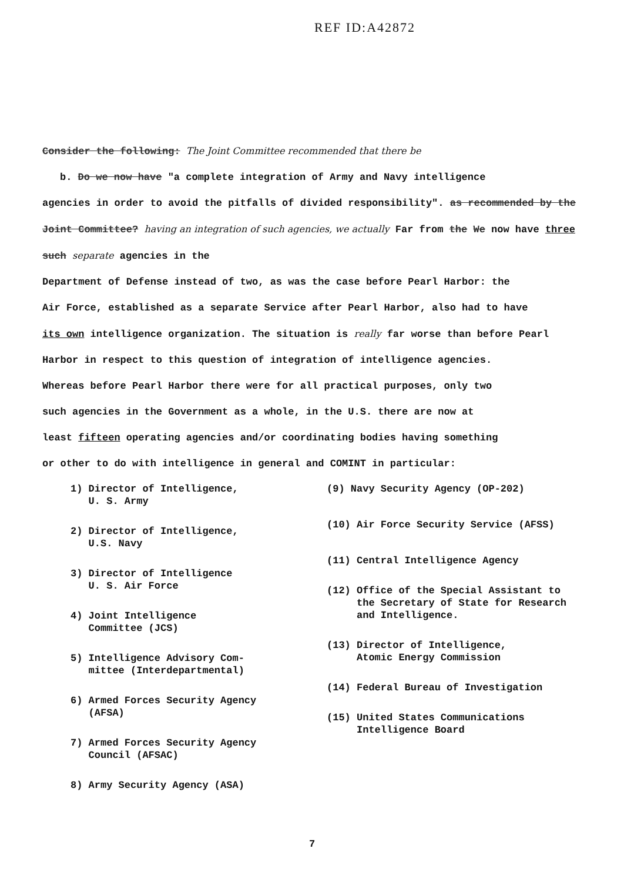REF ID:A42872
Consider the following: The Joint Committee recommended that there be
b. Do we now have "a complete integration of Army and Navy intelligence
agencies in order to avoid the pitfalls of divided responsibility". as recommended by the Joint Committee? having an integration of such agencies, we actually Far from the We now have three such separate agencies in the
Department of Defense instead of two, as was the case before Pearl Harbor: the
Air Force, established as a separate Service after Pearl Harbor, also had to have
its own intelligence organization. The situation is really far worse than before Pearl
Harbor in respect to this question of integration of intelligence agencies.
Whereas before Pearl Harbor there were for all practical purposes, only two
such agencies in the Government as a whole, in the U.S. there are now at
least fifteen operating agencies and/or coordinating bodies having something
or other to do with intelligence in general and COMINT in particular:
1) Director of Intelligence,
U. S. Army
2) Director of Intelligence,
U.S. Navy
3) Director of Intelligence
U. S. Air Force
4) Joint Intelligence
Committee (JCS)
5) Intelligence Advisory Com-
mittee (Interdepartmental)
6) Armed Forces Security Agency
(AFSA)
7) Armed Forces Security Agency
Council (AFSAC)
8) Army Security Agency (ASA)
(9) Navy Security Agency (OP-202)
(10) Air Force Security Service (AFSS)
(11) Central Intelligence Agency
(12) Office of the Special Assistant to
the Secretary of State for Research
and Intelligence.
(13) Director of Intelligence,
Atomic Energy Commission
(14) Federal Bureau of Investigation
(15) United States Communications
Intelligence Board
7